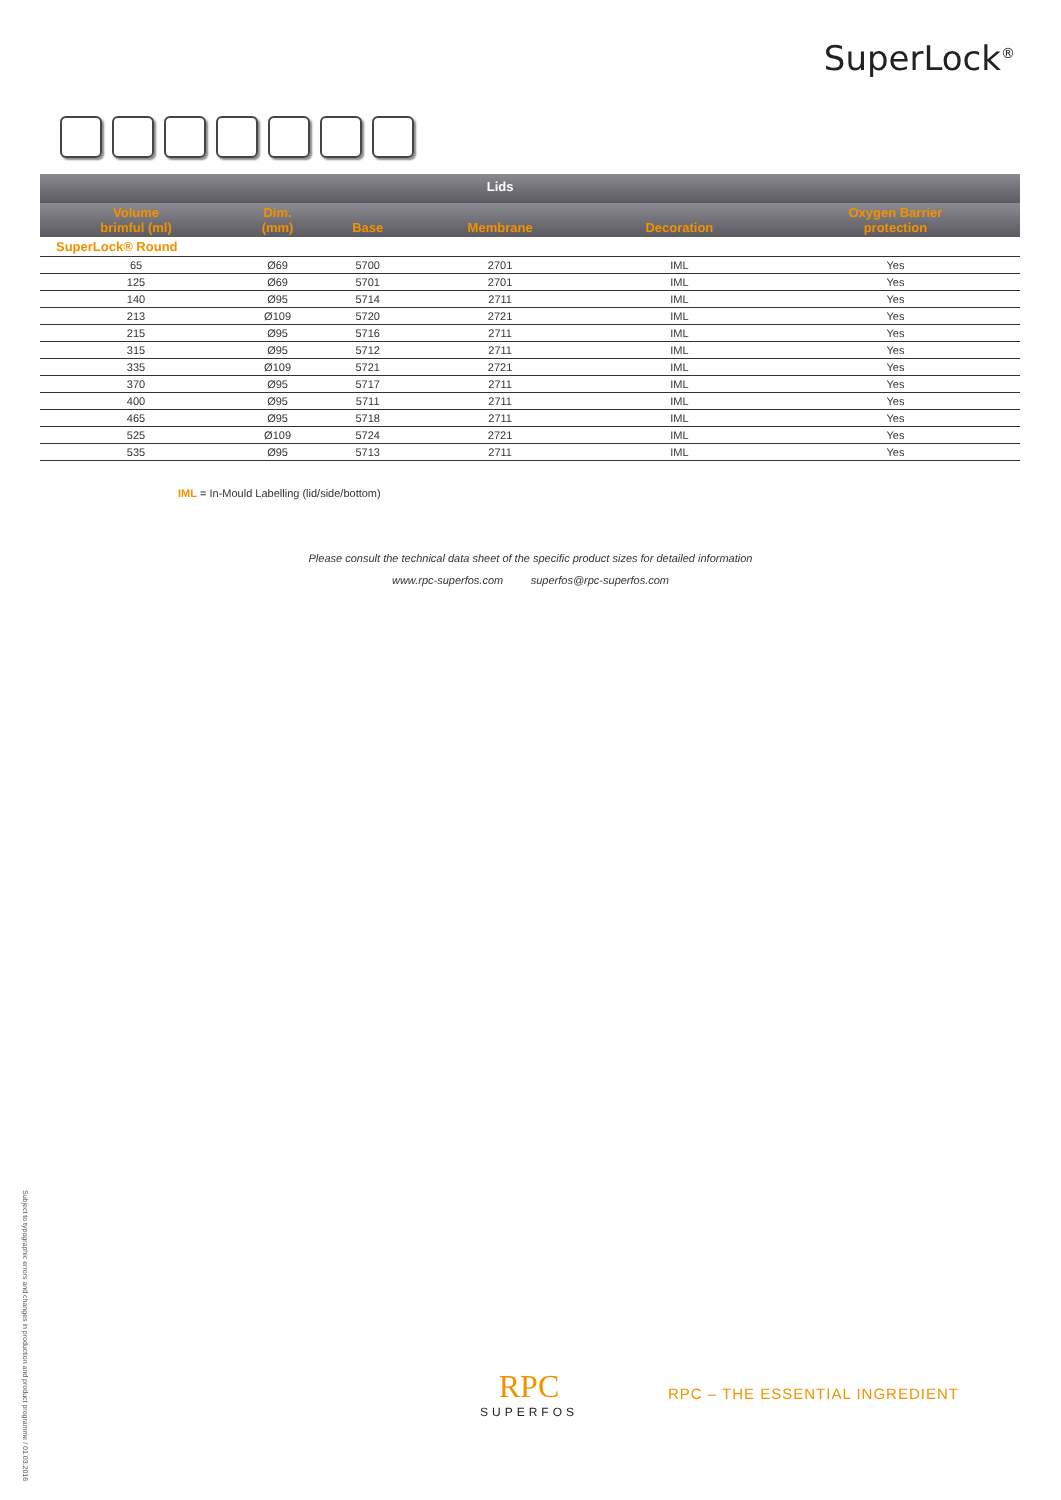SuperLock<sup>®</sup>
| | | | Lids | | |
| --- | --- | --- | --- | --- | --- |
| Volume brimful (ml) | Dim. (mm) | Base | Membrane | Decoration | Oxygen Barrier protection |
| SuperLock® Round | | | | | |
| 65 | Ø69 | 5700 | 2701 | IML | Yes |
| 125 | Ø69 | 5701 | 2701 | IML | Yes |
| 140 | Ø95 | 5714 | 2711 | IML | Yes |
| 213 | Ø109 | 5720 | 2721 | IML | Yes |
| 215 | Ø95 | 5716 | 2711 | IML | Yes |
| 315 | Ø95 | 5712 | 2711 | IML | Yes |
| 335 | Ø109 | 5721 | 2721 | IML | Yes |
| 370 | Ø95 | 5717 | 2711 | IML | Yes |
| 400 | Ø95 | 5711 | 2711 | IML | Yes |
| 465 | Ø95 | 5718 | 2711 | IML | Yes |
| 525 | Ø109 | 5724 | 2721 | IML | Yes |
| 535 | Ø95 | 5713 | 2711 | IML | Yes |
IML = In-Mould Labelling (lid/side/bottom)
Please consult the technical data sheet of the specific product sizes for detailed information
www.rpc-superfos.com superfos@rpc-superfos.com
Subject to typographic errors and changes in production and product programme / 01.03.2016
RPC
SUPERFOS
RPC – THE ESSENTIAL INGREDIENT